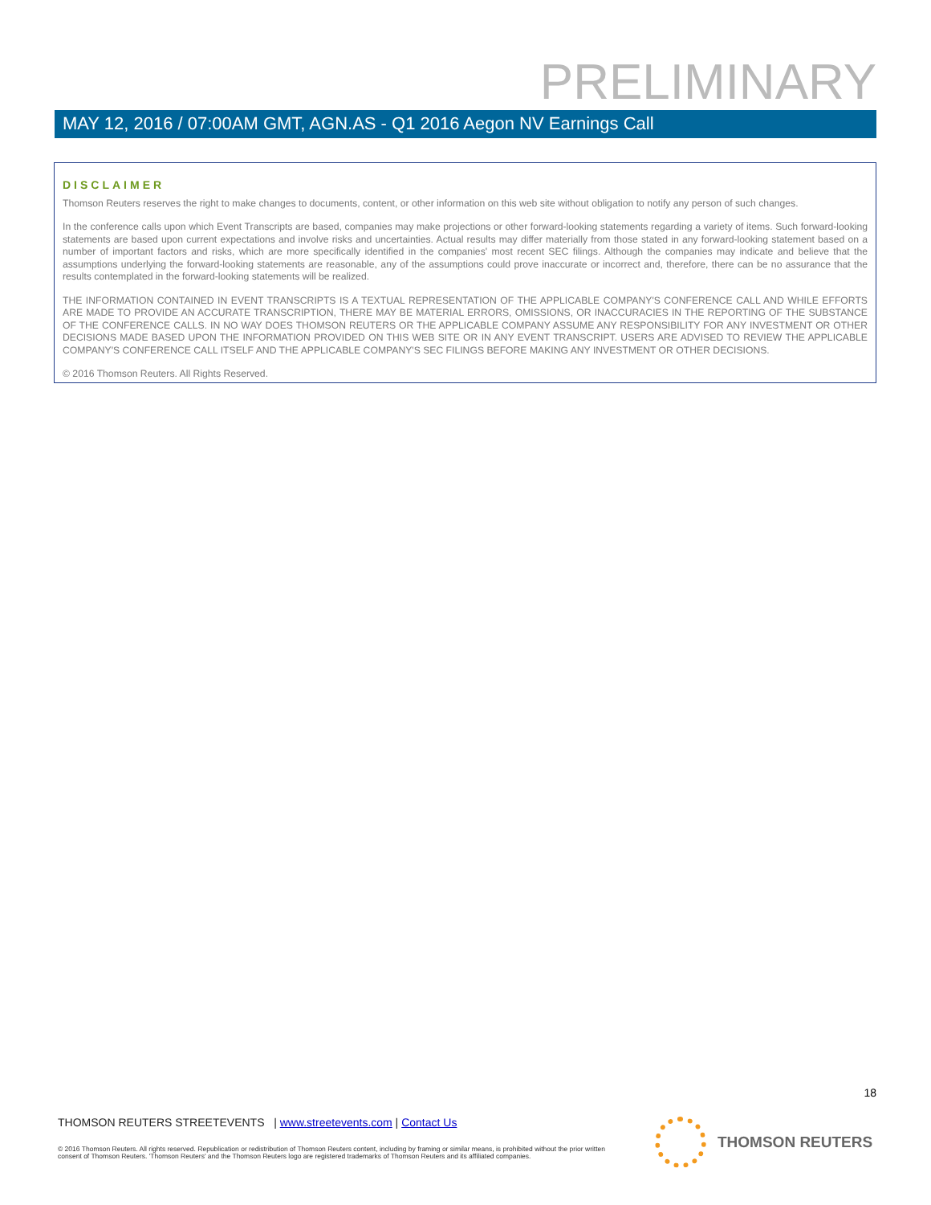PRELIMINARY
MAY 12, 2016 / 07:00AM GMT, AGN.AS - Q1 2016 Aegon NV Earnings Call
DISCLAIMER
Thomson Reuters reserves the right to make changes to documents, content, or other information on this web site without obligation to notify any person of such changes.
In the conference calls upon which Event Transcripts are based, companies may make projections or other forward-looking statements regarding a variety of items. Such forward-looking statements are based upon current expectations and involve risks and uncertainties. Actual results may differ materially from those stated in any forward-looking statement based on a number of important factors and risks, which are more specifically identified in the companies' most recent SEC filings. Although the companies may indicate and believe that the assumptions underlying the forward-looking statements are reasonable, any of the assumptions could prove inaccurate or incorrect and, therefore, there can be no assurance that the results contemplated in the forward-looking statements will be realized.
THE INFORMATION CONTAINED IN EVENT TRANSCRIPTS IS A TEXTUAL REPRESENTATION OF THE APPLICABLE COMPANY'S CONFERENCE CALL AND WHILE EFFORTS ARE MADE TO PROVIDE AN ACCURATE TRANSCRIPTION, THERE MAY BE MATERIAL ERRORS, OMISSIONS, OR INACCURACIES IN THE REPORTING OF THE SUBSTANCE OF THE CONFERENCE CALLS. IN NO WAY DOES THOMSON REUTERS OR THE APPLICABLE COMPANY ASSUME ANY RESPONSIBILITY FOR ANY INVESTMENT OR OTHER DECISIONS MADE BASED UPON THE INFORMATION PROVIDED ON THIS WEB SITE OR IN ANY EVENT TRANSCRIPT. USERS ARE ADVISED TO REVIEW THE APPLICABLE COMPANY'S CONFERENCE CALL ITSELF AND THE APPLICABLE COMPANY'S SEC FILINGS BEFORE MAKING ANY INVESTMENT OR OTHER DECISIONS.
© 2016 Thomson Reuters. All Rights Reserved.
18
THOMSON REUTERS STREETEVENTS | www.streetevents.com | Contact Us
© 2016 Thomson Reuters. All rights reserved. Republication or redistribution of Thomson Reuters content, including by framing or similar means, is prohibited without the prior written consent of Thomson Reuters. 'Thomson Reuters' and the Thomson Reuters logo are registered trademarks of Thomson Reuters and its affiliated companies.
THOMSON REUTERS